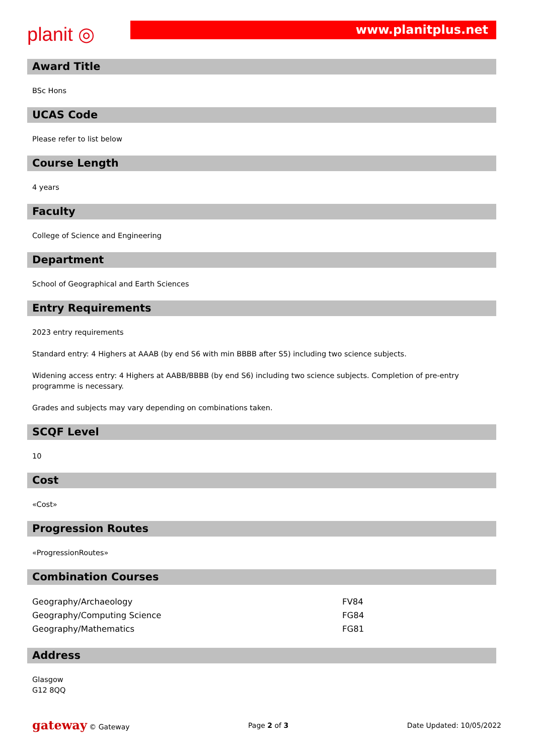planit ◎
www.planitplus.net
Award Title
BSc Hons
UCAS Code
Please refer to list below
Course Length
4 years
Faculty
College of Science and Engineering
Department
School of Geographical and Earth Sciences
Entry Requirements
2023 entry requirements
Standard entry: 4 Highers at AAAB (by end S6 with min BBBB after S5) including two science subjects.
Widening access entry: 4 Highers at AABB/BBBB (by end S6) including two science subjects. Completion of pre-entry programme is necessary.
Grades and subjects may vary depending on combinations taken.
SCQF Level
10
Cost
«Cost»
Progression Routes
«ProgressionRoutes»
Combination Courses
| Geography/Archaeology | FV84 |
| Geography/Computing Science | FG84 |
| Geography/Mathematics | FG81 |
Address
Glasgow
G12 8QQ
gateway © Gateway Page 2 of 3 Date Updated: 10/05/2022